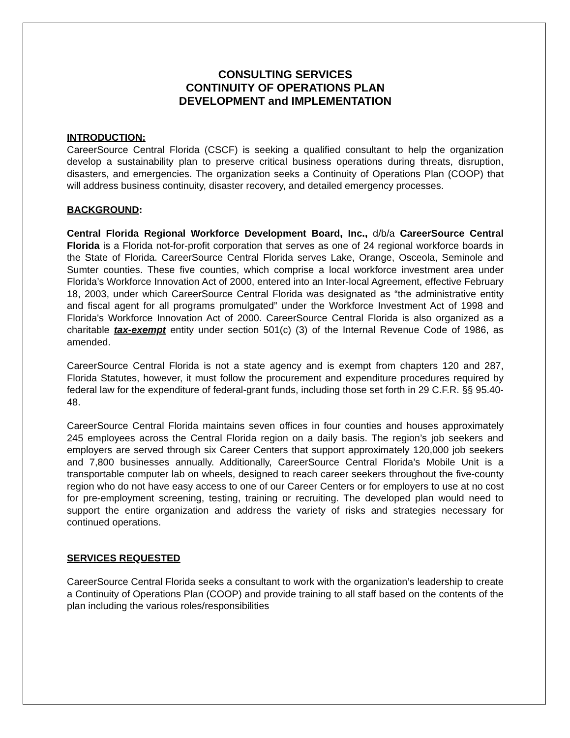CONSULTING SERVICES
CONTINUITY OF OPERATIONS PLAN
DEVELOPMENT and IMPLEMENTATION
INTRODUCTION:
CareerSource Central Florida (CSCF) is seeking a qualified consultant to help the organization develop a sustainability plan to preserve critical business operations during threats, disruption, disasters, and emergencies. The organization seeks a Continuity of Operations Plan (COOP) that will address business continuity, disaster recovery, and detailed emergency processes.
BACKGROUND:
Central Florida Regional Workforce Development Board, Inc., d/b/a CareerSource Central Florida is a Florida not-for-profit corporation that serves as one of 24 regional workforce boards in the State of Florida. CareerSource Central Florida serves Lake, Orange, Osceola, Seminole and Sumter counties. These five counties, which comprise a local workforce investment area under Florida’s Workforce Innovation Act of 2000, entered into an Inter-local Agreement, effective February 18, 2003, under which CareerSource Central Florida was designated as “the administrative entity and fiscal agent for all programs promulgated” under the Workforce Investment Act of 1998 and Florida's Workforce Innovation Act of 2000. CareerSource Central Florida is also organized as a charitable tax-exempt entity under section 501(c) (3) of the Internal Revenue Code of 1986, as amended.
CareerSource Central Florida is not a state agency and is exempt from chapters 120 and 287, Florida Statutes, however, it must follow the procurement and expenditure procedures required by federal law for the expenditure of federal-grant funds, including those set forth in 29 C.F.R. §§ 95.40-48.
CareerSource Central Florida maintains seven offices in four counties and houses approximately 245 employees across the Central Florida region on a daily basis. The region’s job seekers and employers are served through six Career Centers that support approximately 120,000 job seekers and 7,800 businesses annually. Additionally, CareerSource Central Florida’s Mobile Unit is a transportable computer lab on wheels, designed to reach career seekers throughout the five-county region who do not have easy access to one of our Career Centers or for employers to use at no cost for pre-employment screening, testing, training or recruiting. The developed plan would need to support the entire organization and address the variety of risks and strategies necessary for continued operations.
SERVICES REQUESTED
CareerSource Central Florida seeks a consultant to work with the organization’s leadership to create a Continuity of Operations Plan (COOP) and provide training to all staff based on the contents of the plan including the various roles/responsibilities